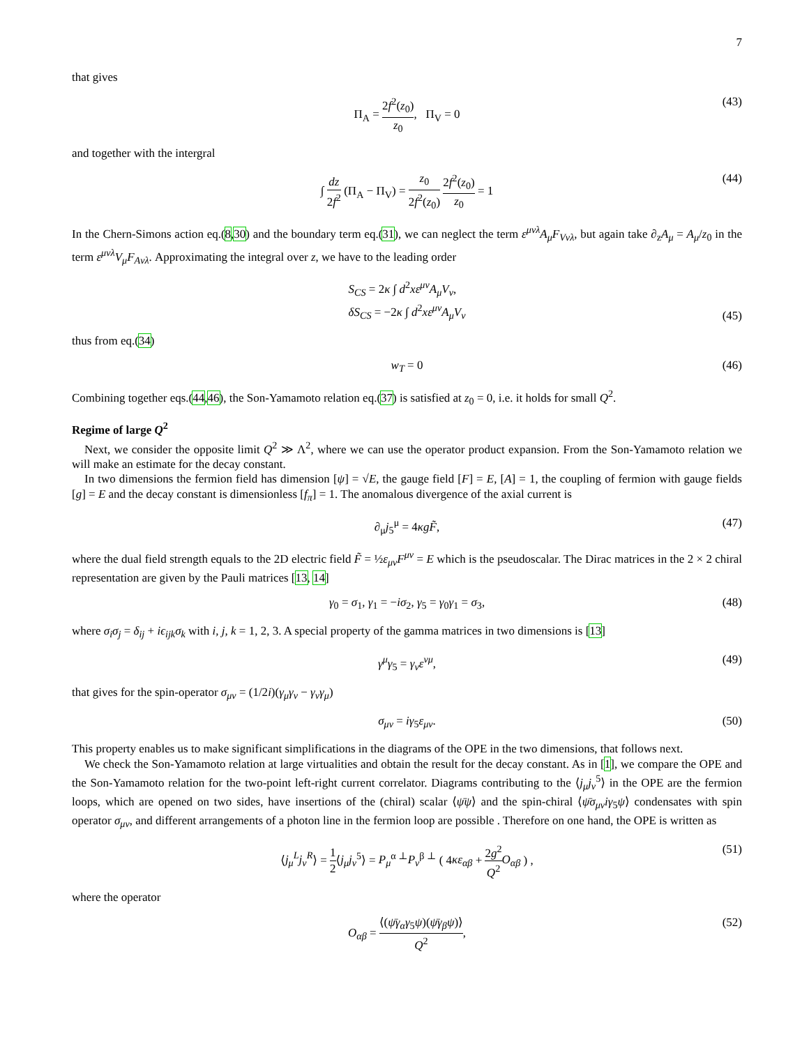7
that gives
Π<sub>A</sub> = 2f<sup>2</sup>(z<sub>0</sub>) z<sub>0</sub>, Π<sub>V</sub> = 0 (43)
and together with the intergral
∫ dz 2f<sup>2</sup> (Π<sub>A</sub> − Π<sub>V</sub>) = z<sub>0</sub> 2f<sup>2</sup>(z<sub>0</sub>) 2f<sup>2</sup>(z<sub>0</sub>) z<sub>0</sub> = 1 (44)
In the Chern-Simons action eq.(8,30) and the boundary term eq.(31), we can neglect the term ε<sup>μνλ</sup>A<sub>μ</sub>F<sub>Vνλ</sub>, but again take ∂<sub>z</sub>A<sub>μ</sub> = A<sub>μ</sub>/z<sub>0</sub> in the term ε<sup>μνλ</sup>V<sub>μ</sub>F<sub>Aνλ</sub>. Approximating the integral over z, we have to the leading order
S<sub>CS</sub> = 2κ ∫ d<sup>2</sup>xε<sup>μν</sup>A<sub>μ</sub>V<sub>ν</sub>,
δS<sub>CS</sub> = −2κ ∫ d<sup>2</sup>xε<sup>μν</sup>A<sub>μ</sub>V<sub>ν</sub>
(45)
thus from eq.(34)
w<sub>T</sub> = 0 (46)
Combining together eqs.(44,46), the Son-Yamamoto relation eq.(37) is satisfied at z<sub>0</sub> = 0, i.e. it holds for small Q<sup>2</sup>.
Regime of large Q<sup>2</sup>
Next, we consider the opposite limit Q<sup>2</sup> ≫ Λ<sup>2</sup>, where we can use the operator product expansion. From the Son-Yamamoto relation we will make an estimate for the decay constant.
In two dimensions the fermion field has dimension [ψ] = √E, the gauge field [F] = E, [A] = 1, the coupling of fermion with gauge fields [g] = E and the decay constant is dimensionless [f<sub>π</sub>] = 1. The anomalous divergence of the axial current is
∂<sub>μ</sub>j<sub>5</sub><sup>μ</sup> = 4κg F̃, (47)
where the dual field strength equals to the 2D electric field F̃ = ½ε<sub>μν</sub>F<sup>μν</sup> = E which is the pseudoscalar. The Dirac matrices in the 2 × 2 chiral representation are given by the Pauli matrices [13, 14]
γ<sub>0</sub> = σ<sub>1</sub>, γ<sub>1</sub> = −iσ<sub>2</sub>, γ<sub>5</sub> = γ<sub>0</sub>γ<sub>1</sub> = σ<sub>3</sub>, (48)
where σ<sub>i</sub>σ<sub>j</sub> = δ<sub>ij</sub> + iϵ<sub>ijk</sub>σ<sub>k</sub> with i, j, k = 1, 2, 3. A special property of the gamma matrices in two dimensions is [13]
γ<sup>μ</sup>γ<sub>5</sub> = γ<sub>ν</sub>ε<sup>νμ</sup>, (49)
that gives for the spin-operator σ<sub>μν</sub> = (1/2i)(γ<sub>μ</sub>γ<sub>ν</sub> − γ<sub>ν</sub>γ<sub>μ</sub>)
σ<sub>μν</sub> = iγ<sub>5</sub>ε<sub>μν</sub>. (50)
This property enables us to make significant simplifications in the diagrams of the OPE in the two dimensions, that follows next.
We check the Son-Yamamoto relation at large virtualities and obtain the result for the decay constant. As in [1], we compare the OPE and the Son-Yamamoto relation for the two-point left-right current correlator. Diagrams contributing to the ⟨j<sub>μ</sub>j<sub>ν</sub><sup>5</sup>⟩ in the OPE are the fermion loops, which are opened on two sides, have insertions of the (chiral) scalar ⟨ψ̄ψ⟩ and the spin-chiral ⟨ψ̄σ<sub>μν</sub>iγ<sub>5</sub>ψ⟩ condensates with spin operator σ<sub>μν</sub>, and different arrangements of a photon line in the fermion loop are possible . Therefore on one hand, the OPE is written as
⟨j<sub>μ</sub><sup>L</sup>j<sub>ν</sub><sup>R</sup>⟩ = 1 2⟨j<sub>μ</sub>j<sub>ν</sub><sup>5</sup>⟩ = P<sub>μ</sub><sup>α ⊥</sup>P<sub>ν</sub><sup>β ⊥</sup> ( 4κε<sub>αβ</sub> + 2g<sup>2</sup> Q<sup>2</sup> O<sub>αβ</sub> ) , (51)
where the operator
O<sub>αβ</sub> = ⟨(ψ̄γ<sub>α</sub>γ<sub>5</sub>ψ)(ψ̄γ<sub>β</sub>ψ)⟩ Q<sup>2</sup>, (52)